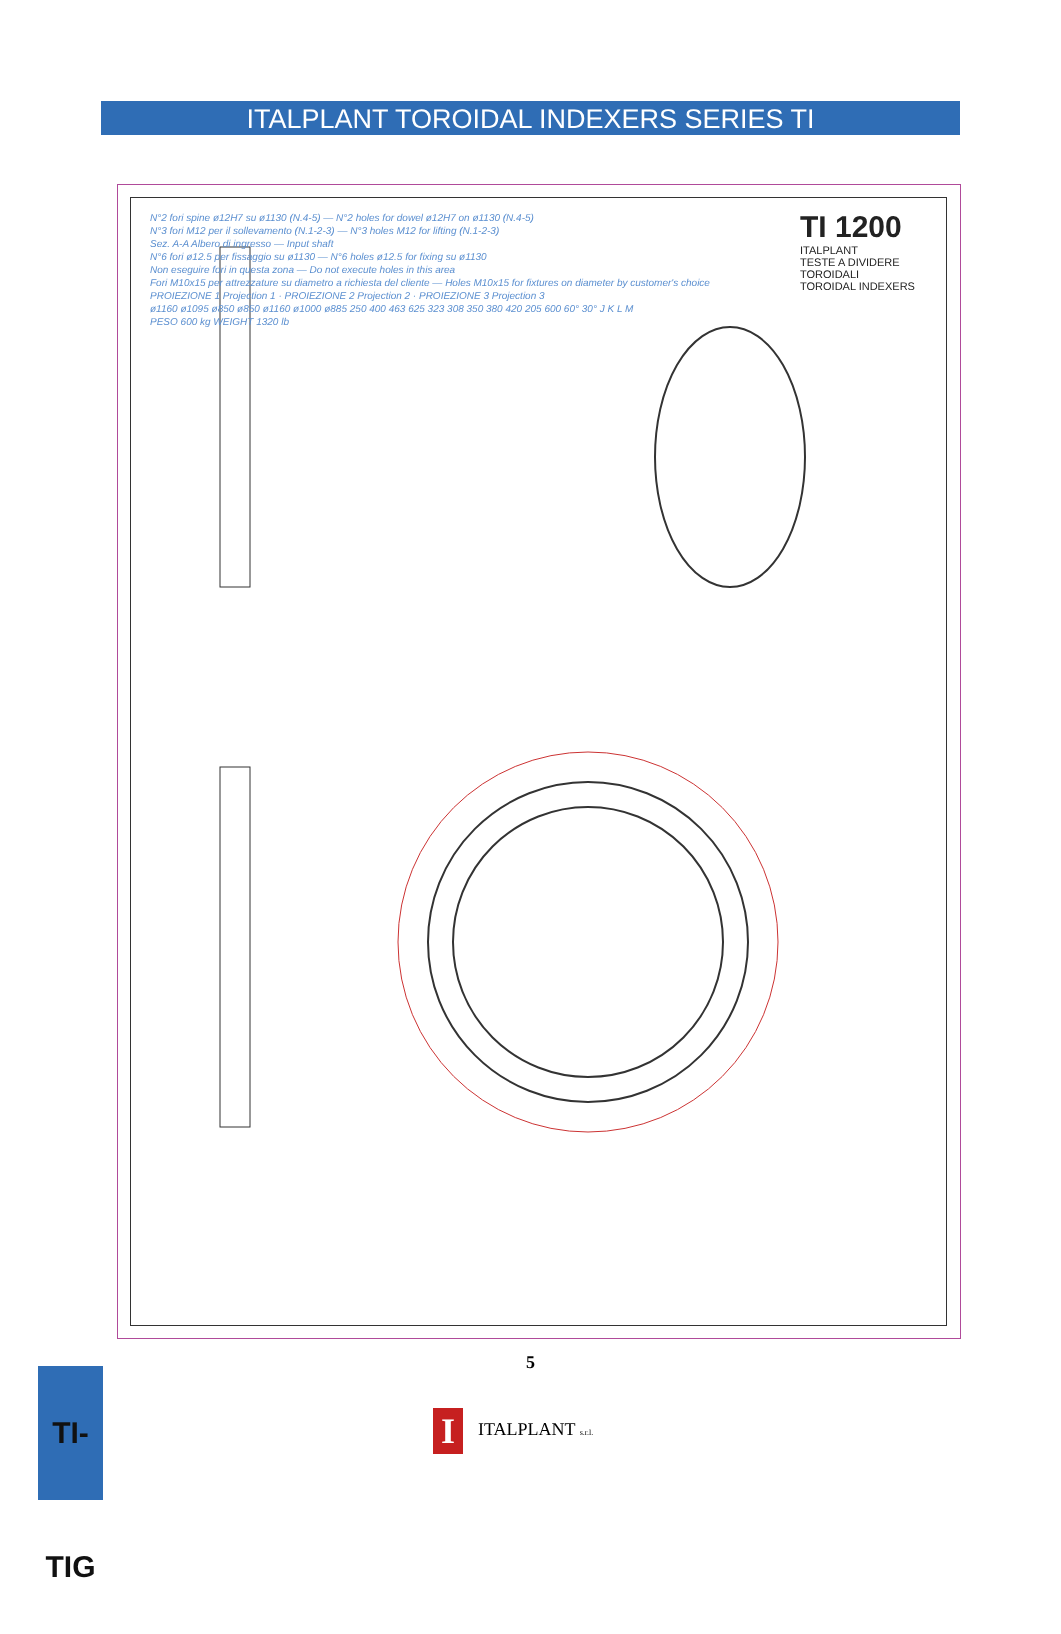ITALPLANT TOROIDAL INDEXERS SERIES TI
N°2 fori spine ø12H7 su ø1130 (N.4-5) — N°2 holes for dowel ø12H7 on ø1130 (N.4-5)
N°3 fori M12 per il sollevamento (N.1-2-3) — N°3 holes M12 for lifting (N.1-2-3)
Sez. A-A Albero di ingresso — Input shaft
N°6 fori ø12.5 per fissaggio su ø1130 — N°6 holes ø12.5 for fixing su ø1130
Non eseguire fori in questa zona — Do not execute holes in this area
Fori M10x15 per attrezzature su diametro a richiesta del cliente — Holes M10x15 for fixtures on diameter by customer's choice
PROIEZIONE 1 Projection 1 · PROIEZIONE 2 Projection 2 · PROIEZIONE 3 Projection 3
ø1160 ø1095 ø850 ø850 ø1160 ø1000 ø885 250 400 463 625 323 308 350 380 420 205 600 60° 30° J K L M
PESO 600 kg WEIGHT 1320 lb
TI 1200
ITALPLANT
TESTE A DIVIDERE TOROIDALI
TOROIDAL INDEXERS
5
TI-TIG
I ITALPLANT s.r.l.